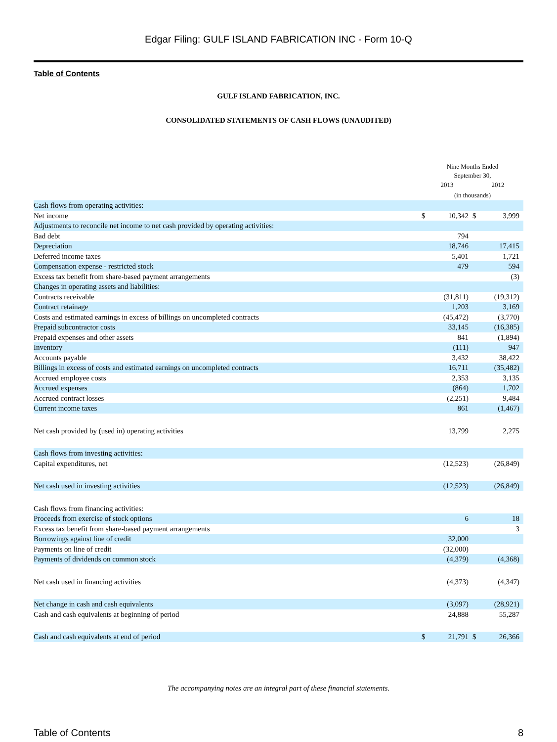Edgar Filing: GULF ISLAND FABRICATION INC - Form 10-Q
Table of Contents
GULF ISLAND FABRICATION, INC.
CONSOLIDATED STATEMENTS OF CASH FLOWS (UNAUDITED)
| | Nine Months Ended September 30, | | | |
| --- | --- | --- | --- | --- |
| | 2013 | | 2012 | |
| | (in thousands) | | | |
| Cash flows from operating activities: | | | | |
| Net income | $ | 10,342 | $ | 3,999 |
| Adjustments to reconcile net income to net cash provided by operating activities: | | | | |
| Bad debt | | 794 | | |
| Depreciation | | 18,746 | | 17,415 |
| Deferred income taxes | | 5,401 | | 1,721 |
| Compensation expense - restricted stock | | 479 | | 594 |
| Excess tax benefit from share-based payment arrangements | | | | (3) |
| Changes in operating assets and liabilities: | | | | |
| Contracts receivable | | (31,811) | | (19,312) |
| Contract retainage | | 1,203 | | 3,169 |
| Costs and estimated earnings in excess of billings on uncompleted contracts | | (45,472) | | (3,770) |
| Prepaid subcontractor costs | | 33,145 | | (16,385) |
| Prepaid expenses and other assets | | 841 | | (1,894) |
| Inventory | | (111) | | 947 |
| Accounts payable | | 3,432 | | 38,422 |
| Billings in excess of costs and estimated earnings on uncompleted contracts | | 16,711 | | (35,482) |
| Accrued employee costs | | 2,353 | | 3,135 |
| Accrued expenses | | (864) | | 1,702 |
| Accrued contract losses | | (2,251) | | 9,484 |
| Current income taxes | | 861 | | (1,467) |
| Net cash provided by (used in) operating activities | | 13,799 | | 2,275 |
| Cash flows from investing activities: | | | | |
| Capital expenditures, net | | (12,523) | | (26,849) |
| Net cash used in investing activities | | (12,523) | | (26,849) |
| Cash flows from financing activities: | | | | |
| Proceeds from exercise of stock options | | 6 | | 18 |
| Excess tax benefit from share-based payment arrangements | | | | 3 |
| Borrowings against line of credit | | 32,000 | | |
| Payments on line of credit | | (32,000) | | |
| Payments of dividends on common stock | | (4,379) | | (4,368) |
| Net cash used in financing activities | | (4,373) | | (4,347) |
| Net change in cash and cash equivalents | | (3,097) | | (28,921) |
| Cash and cash equivalents at beginning of period | | 24,888 | | 55,287 |
| Cash and cash equivalents at end of period | $ | 21,791 | $ | 26,366 |
The accompanying notes are an integral part of these financial statements.
Table of Contents 8